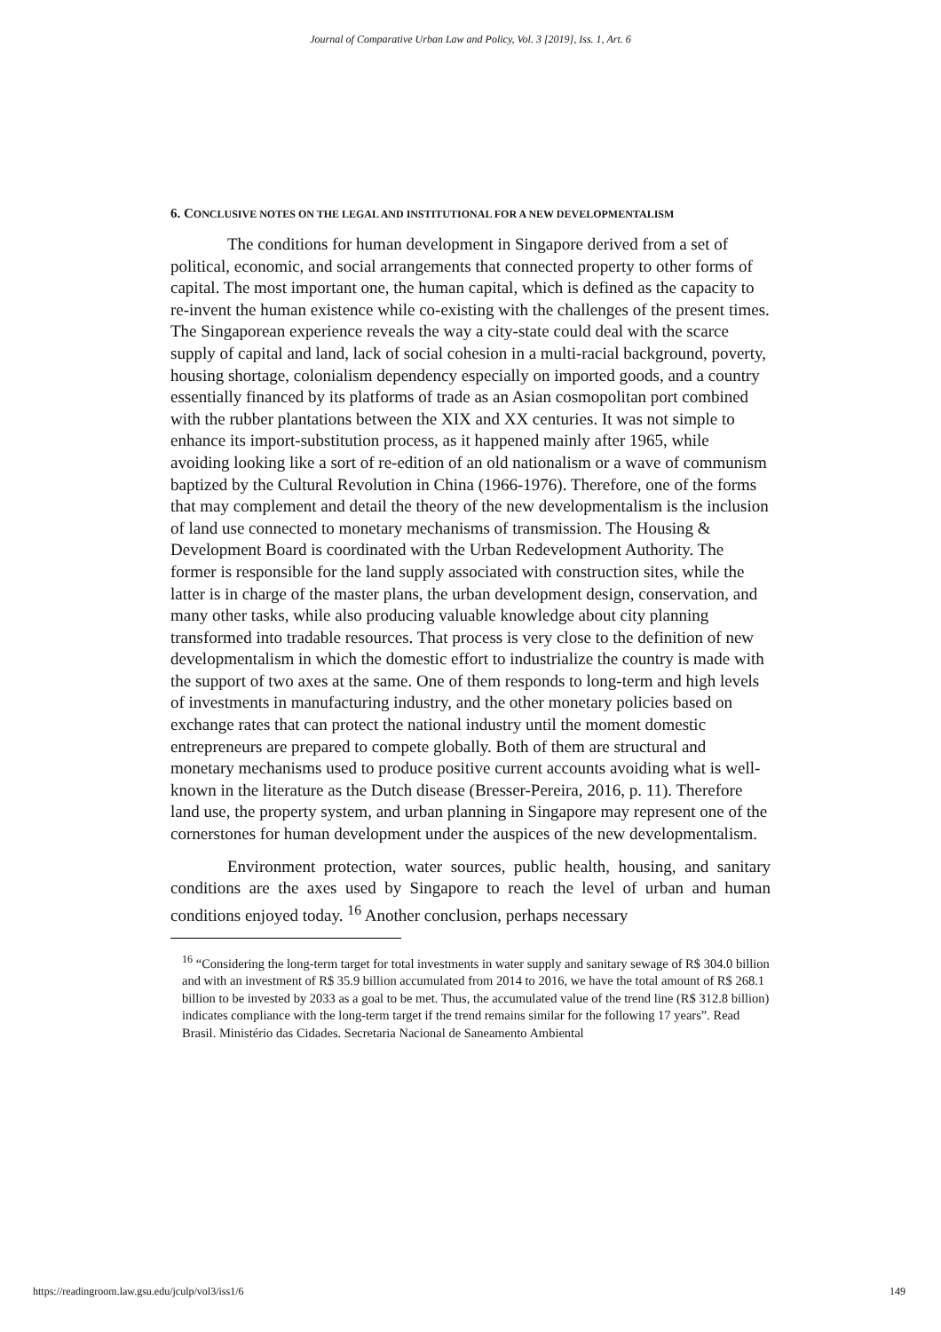Journal of Comparative Urban Law and Policy, Vol. 3 [2019], Iss. 1, Art. 6
6. CONCLUSIVE NOTES ON THE LEGAL AND INSTITUTIONAL FOR A NEW DEVELOPMENTALISM
The conditions for human development in Singapore derived from a set of political, economic, and social arrangements that connected property to other forms of capital. The most important one, the human capital, which is defined as the capacity to re-invent the human existence while co-existing with the challenges of the present times. The Singaporean experience reveals the way a city-state could deal with the scarce supply of capital and land, lack of social cohesion in a multi-racial background, poverty, housing shortage, colonialism dependency especially on imported goods, and a country essentially financed by its platforms of trade as an Asian cosmopolitan port combined with the rubber plantations between the XIX and XX centuries. It was not simple to enhance its import-substitution process, as it happened mainly after 1965, while avoiding looking like a sort of re-edition of an old nationalism or a wave of communism baptized by the Cultural Revolution in China (1966-1976). Therefore, one of the forms that may complement and detail the theory of the new developmentalism is the inclusion of land use connected to monetary mechanisms of transmission. The Housing & Development Board is coordinated with the Urban Redevelopment Authority. The former is responsible for the land supply associated with construction sites, while the latter is in charge of the master plans, the urban development design, conservation, and many other tasks, while also producing valuable knowledge about city planning transformed into tradable resources. That process is very close to the definition of new developmentalism in which the domestic effort to industrialize the country is made with the support of two axes at the same. One of them responds to long-term and high levels of investments in manufacturing industry, and the other monetary policies based on exchange rates that can protect the national industry until the moment domestic entrepreneurs are prepared to compete globally. Both of them are structural and monetary mechanisms used to produce positive current accounts avoiding what is well-known in the literature as the Dutch disease (Bresser-Pereira, 2016, p. 11). Therefore land use, the property system, and urban planning in Singapore may represent one of the cornerstones for human development under the auspices of the new developmentalism.
Environment protection, water sources, public health, housing, and sanitary conditions are the axes used by Singapore to reach the level of urban and human conditions enjoyed today. <sup>16</sup> Another conclusion, perhaps necessary
<sup>16</sup> “Considering the long-term target for total investments in water supply and sanitary sewage of R$ 304.0 billion and with an investment of R$ 35.9 billion accumulated from 2014 to 2016, we have the total amount of R$ 268.1 billion to be invested by 2033 as a goal to be met. Thus, the accumulated value of the trend line (R$ 312.8 billion) indicates compliance with the long-term target if the trend remains similar for the following 17 years”. Read Brasil. Ministério das Cidades. Secretaria Nacional de Saneamento Ambiental
https://readingroom.law.gsu.edu/jculp/vol3/iss1/6 149